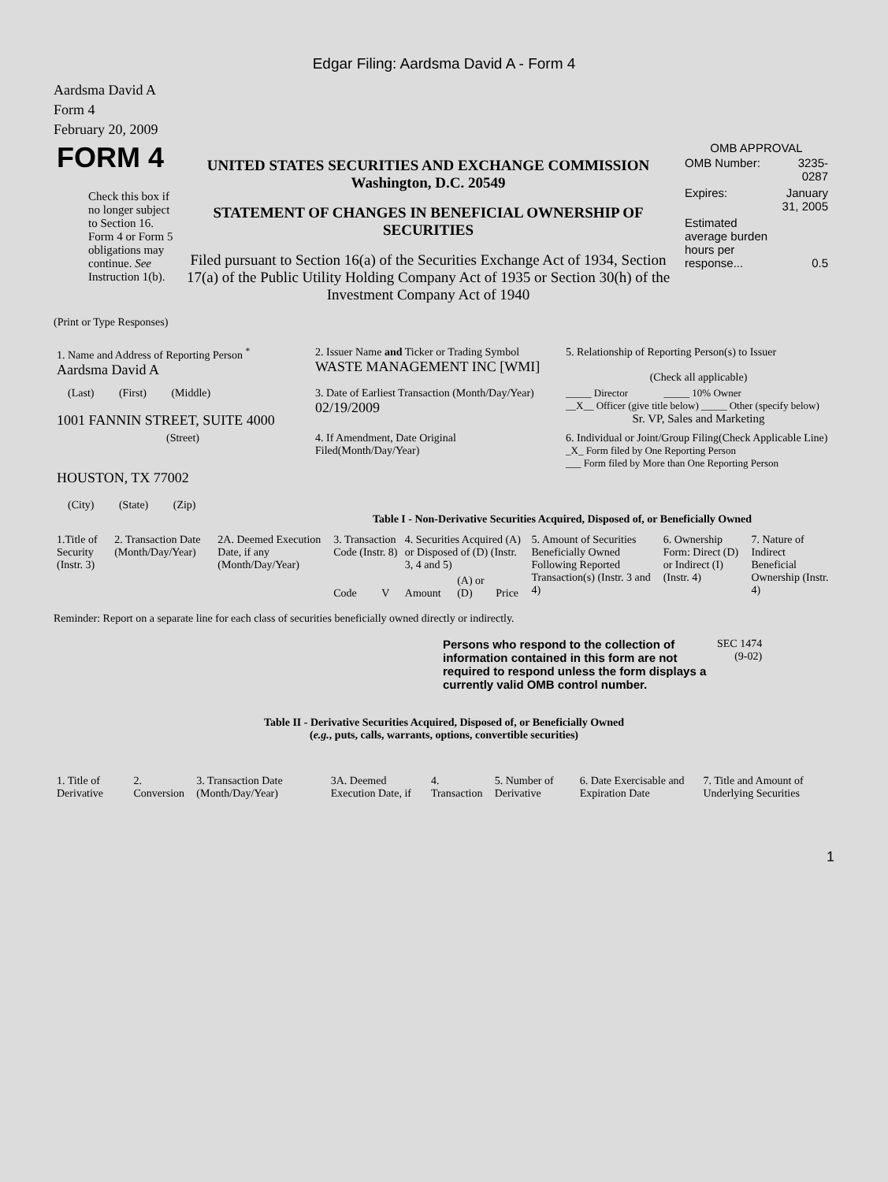Edgar Filing: Aardsma David A - Form 4
Aardsma David A
Form 4
February 20, 2009
| FORM 4 Check this box if no longer subject to Section 16. Form 4 or Form 5 obligations may continue. See Instruction 1(b). | UNITED STATES SECURITIES AND EXCHANGE COMMISSION Washington, D.C. 20549 STATEMENT OF CHANGES IN BENEFICIAL OWNERSHIP OF SECURITIES Filed pursuant to Section 16(a) of the Securities Exchange Act of 1934, Section 17(a) of the Public Utility Holding Company Act of 1935 or Section 30(h) of the Investment Company Act of 1940 | OMB APPROVAL / OMB Number: / 3235-0287 / / Expires: / January 31, 2005 / / Estimated average burden hours per response... / 0.5 / |
(Print or Type Responses)
| 1. Name and Address of Reporting Person <sup>*</sup> Aardsma David A | 2. Issuer Name and Ticker or Trading Symbol WASTE MANAGEMENT INC [WMI] | 5. Relationship of Reporting Person(s) to Issuer (Check all applicable) |
| (Last) (First) (Middle) 1001 FANNIN STREET, SUITE 4000 | 3. Date of Earliest Transaction (Month/Day/Year) 02/19/2009 | _____ Director _____ 10% Owner __X__ Officer (give title below) _____ Other (specify below) Sr. VP, Sales and Marketing |
| (Street) HOUSTON, TX 77002 (City) (State) (Zip) | 4. If Amendment, Date Original Filed(Month/Day/Year) | 6. Individual or Joint/Group Filing(Check Applicable Line) _X_ Form filed by One Reporting Person ___ Form filed by More than One Reporting Person |
Table I - Non-Derivative Securities Acquired, Disposed of, or Beneficially Owned
| 1.Title of Security (Instr. 3) | 2. Transaction Date (Month/Day/Year) | 2A. Deemed Execution Date, if any (Month/Day/Year) | 3. Transaction Code (Instr. 8) | | 4. Securities Acquired (A) or Disposed of (D) (Instr. 3, 4 and 5) | | | 5. Amount of Securities Beneficially Owned Following Reported Transaction(s) (Instr. 3 and 4) | 6. Ownership Form: Direct (D) or Indirect (I) (Instr. 4) | 7. Nature of Indirect Beneficial Ownership (Instr. 4) |
| --- | --- | --- | --- | --- | --- | --- | --- | --- | --- | --- |
| | | | Code | V | Amount | (A) or (D) | Price | | | |
Reminder: Report on a separate line for each class of securities beneficially owned directly or indirectly.
| Persons who respond to the collection of information contained in this form are not required to respond unless the form displays a currently valid OMB control number. | SEC 1474 (9-02) |
Table II - Derivative Securities Acquired, Disposed of, or Beneficially Owned
(e.g., puts, calls, warrants, options, convertible securities)
| 1. Title of Derivative | 2. Conversion | 3. Transaction Date (Month/Day/Year) | 3A. Deemed Execution Date, if | 4. Transaction | 5. Number of Derivative | 6. Date Exercisable and Expiration Date | 7. Title and Amount of Underlying Securities |
| --- | --- | --- | --- | --- | --- | --- | --- |
1